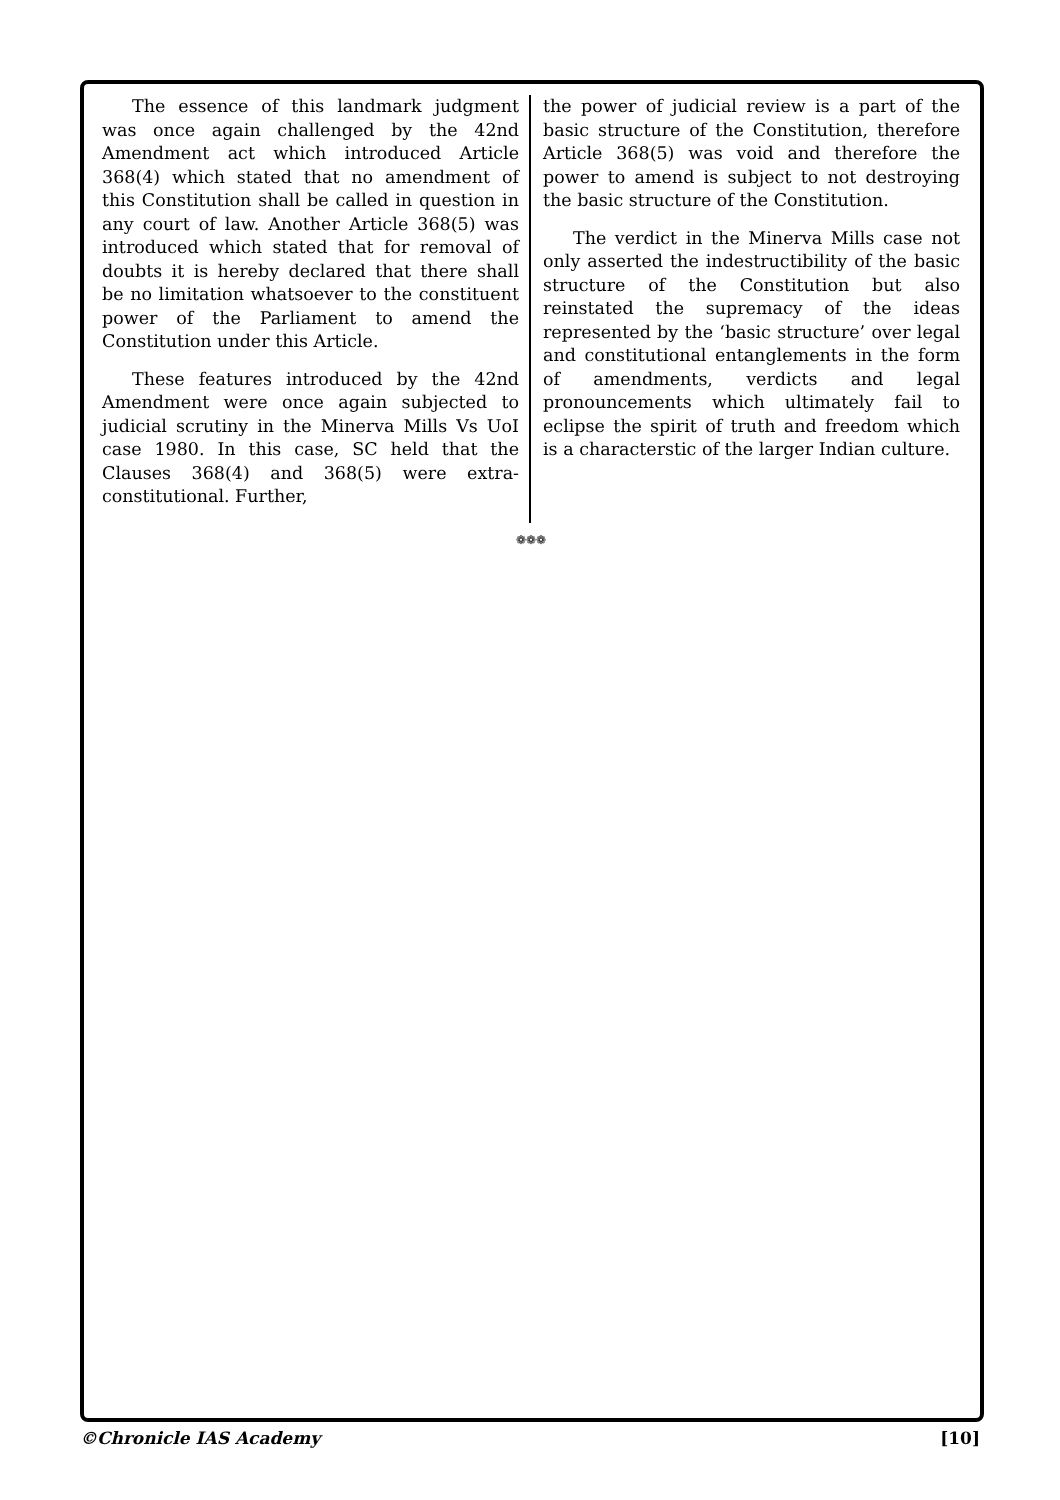The essence of this landmark judgment was once again challenged by the 42nd Amendment act which introduced Article 368(4) which stated that no amendment of this Constitution shall be called in question in any court of law. Another Article 368(5) was introduced which stated that for removal of doubts it is hereby declared that there shall be no limitation whatsoever to the constituent power of the Parliament to amend the Constitution under this Article.
These features introduced by the 42nd Amendment were once again subjected to judicial scrutiny in the Minerva Mills Vs UoI case 1980. In this case, SC held that the Clauses 368(4) and 368(5) were extra-constitutional. Further,
the power of judicial review is a part of the basic structure of the Constitution, therefore Article 368(5) was void and therefore the power to amend is subject to not destroying the basic structure of the Constitution.
The verdict in the Minerva Mills case not only asserted the indestructibility of the basic structure of the Constitution but also reinstated the supremacy of the ideas represented by the ‘basic structure’ over legal and constitutional entanglements in the form of amendments, verdicts and legal pronouncements which ultimately fail to eclipse the spirit of truth and freedom which is a characterstic of the larger Indian culture.
❁❁❁
©Chronicle IAS Academy [10]